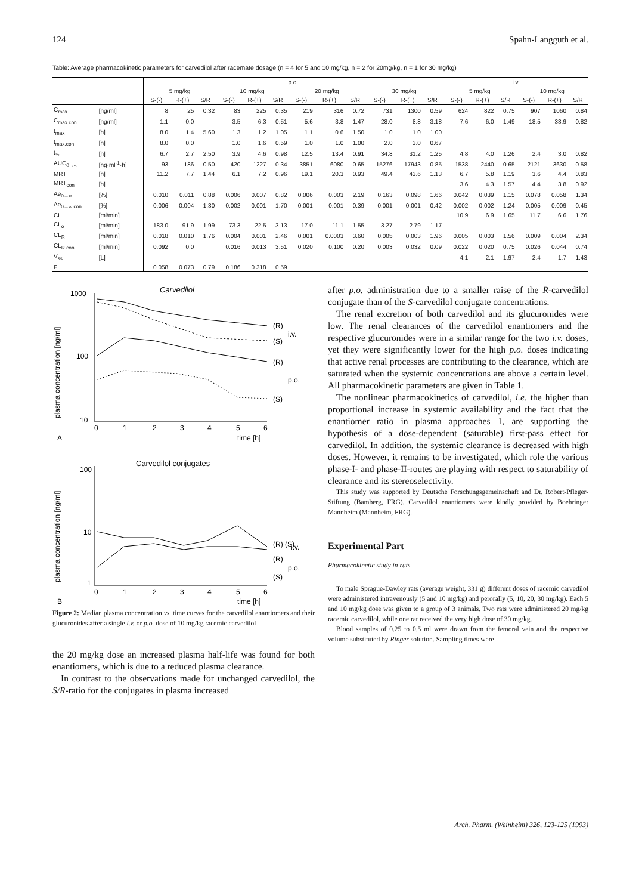124 Spahn-Langguth et al.
Table: Average pharmacokinetic parameters for carvedilol after racemate dosage (n = 4 for 5 and 10 mg/kg, n = 2 for 20mg/kg, n = 1 for 30 mg/kg)
| | | p.o. | | | | | | | | | | | | i.v. | | | | | |
| --- | --- | --- | --- | --- | --- | --- | --- | --- | --- | --- | --- | --- | --- | --- | --- | --- | --- | --- | --- |
| | | 5 mg/kg | | | 10 mg/kg | | | 20 mg/kg | | | 30 mg/kg | | | 5 mg/kg | | | 10 mg/kg | | |
| | | S-(-) | R-(+) | S/R | S-(-) | R-(+) | S/R | S-(-) | R-(+) | S/R | S-(-) | R-(+) | S/R | S-(-) | R-(+) | S/R | S-(-) | R-(+) | S/R |
| C<sub>max</sub> | [ng/ml] | 8 | 25 | 0.32 | 83 | 225 | 0.35 | 219 | 316 | 0.72 | 731 | 1300 | 0.59 | 624 | 822 | 0.75 | 907 | 1060 | 0.84 |
| C<sub>max.con</sub> | [ng/ml] | 1.1 | 0.0 | | 3.5 | 6.3 | 0.51 | 5.6 | 3.8 | 1.47 | 28.0 | 8.8 | 3.18 | 7.6 | 6.0 | 1.49 | 18.5 | 33.9 | 0.82 |
| t<sub>max</sub> | [h] | 8.0 | 1.4 | 5.60 | 1.3 | 1.2 | 1.05 | 1.1 | 0.6 | 1.50 | 1.0 | 1.0 | 1.00 | | | | | | |
| t<sub>max.con</sub> | [h] | 8.0 | 0.0 | | 1.0 | 1.6 | 0.59 | 1.0 | 1.0 | 1.00 | 2.0 | 3.0 | 0.67 | | | | | | |
| t<sub>½</sub> | [h] | 6.7 | 2.7 | 2.50 | 3.9 | 4.6 | 0.98 | 12.5 | 13.4 | 0.91 | 34.8 | 31.2 | 1.25 | 4.8 | 4.0 | 1.26 | 2.4 | 3.0 | 0.82 |
| AUC<sub>0→∞</sub> | [ng·ml<sup>-1</sup>·h] | 93 | 186 | 0.50 | 420 | 1227 | 0.34 | 3851 | 6080 | 0.65 | 15276 | 17943 | 0.85 | 1538 | 2440 | 0.65 | 2121 | 3630 | 0.58 |
| MRT | [h] | 11.2 | 7.7 | 1.44 | 6.1 | 7.2 | 0.96 | 19.1 | 20.3 | 0.93 | 49.4 | 43.6 | 1.13 | 6.7 | 5.8 | 1.19 | 3.6 | 4.4 | 0.83 |
| MRT<sub>con</sub> | [h] | | | | | | | | | | | | | 3.6 | 4.3 | 1.57 | 4.4 | 3.8 | 0.92 |
| Ae<sub>0→∞</sub> | [%] | 0.010 | 0.011 | 0.88 | 0.006 | 0.007 | 0.82 | 0.006 | 0.003 | 2.19 | 0.163 | 0.098 | 1.66 | 0.042 | 0.039 | 1.15 | 0.078 | 0.058 | 1.34 |
| Ae<sub>0→∞.con</sub> | [%] | 0.006 | 0.004 | 1.30 | 0.002 | 0.001 | 1.70 | 0.001 | 0.001 | 0.39 | 0.001 | 0.001 | 0.42 | 0.002 | 0.002 | 1.24 | 0.005 | 0.009 | 0.45 |
| CL | [ml/min] | | | | | | | | | | | | | 10.9 | 6.9 | 1.65 | 11.7 | 6.6 | 1.76 |
| CL<sub>o</sub> | [ml/min] | 183.0 | 91.9 | 1.99 | 73.3 | 22.5 | 3.13 | 17.0 | 11.1 | 1.55 | 3.27 | 2.79 | 1.17 | | | | | | |
| CL<sub>R</sub> | [ml/min] | 0.018 | 0.010 | 1.76 | 0.004 | 0.001 | 2.46 | 0.001 | 0.0003 | 3.60 | 0.005 | 0.003 | 1.96 | 0.005 | 0.003 | 1.56 | 0.009 | 0.004 | 2.34 |
| CL<sub>R.con</sub> | [ml/min] | 0.092 | 0.0 | | 0.016 | 0.013 | 3.51 | 0.020 | 0.100 | 0.20 | 0.003 | 0.032 | 0.09 | 0.022 | 0.020 | 0.75 | 0.026 | 0.044 | 0.74 |
| V<sub>ss</sub> | [L] | | | | | | | | | | | | | 4.1 | 2.1 | 1.97 | 2.4 | 1.7 | 1.43 |
| F | | 0.058 | 0.073 | 0.79 | 0.186 | 0.318 | 0.59 | | | | | | | | | | | | |
Carvedilol
1000
100
10
(R)
(S)
i.v.
(R)
(S)
p.o.
0
1
2
3
4
5
6
time [h]
A
plasma concentration [ng/ml]
Carvedilol conjugates
100
10
1
(R) (S)
i.v.
(R)
(S)
p.o.
0
1
2
3
4
5
6
time [h]
B
plasma concentration [ng/ml]
Figure 2: Median plasma concentration vs. time curves for the carvedilol enantiomers and their glucuronides after a single i.v. or p.o. dose of 10 mg/kg racemic carvedilol
the 20 mg/kg dose an increased plasma half-life was found for both enantiomers, which is due to a reduced plasma clearance.
In contrast to the observations made for unchanged carvedilol, the S/R-ratio for the conjugates in plasma increased
after p.o. administration due to a smaller raise of the R-carvedilol conjugate than of the S-carvedilol conjugate concentrations.
The renal excretion of both carvedilol and its glucuronides were low. The renal clearances of the carvedilol enantiomers and the respective glucuronides were in a similar range for the two i.v. doses, yet they were significantly lower for the high p.o. doses indicating that active renal processes are contributing to the clearance, which are saturated when the systemic concentrations are above a certain level. All pharmacokinetic parameters are given in Table 1.
The nonlinear pharmacokinetics of carvedilol, i.e. the higher than proportional increase in systemic availability and the fact that the enantiomer ratio in plasma approaches 1, are supporting the hypothesis of a dose-dependent (saturable) first-pass effect for carvedilol. In addition, the systemic clearance is decreased with high doses. However, it remains to be investigated, which role the various phase-I- and phase-II-routes are playing with respect to saturability of clearance and its stereoselectivity.
This study was supported by Deutsche Forschungsgemeinschaft and Dr. Robert-Pfleger-Stiftung (Bamberg, FRG). Carvedilol enantiomers were kindly provided by Boehringer Mannheim (Mannheim, FRG).
Experimental Part
Pharmacokinetic study in rats
To male Sprague-Dawley rats (average weight, 331 g) different doses of racemic carvedilol were administered intravenously (5 and 10 mg/kg) and perorally (5, 10, 20, 30 mg/kg). Each 5 and 10 mg/kg dose was given to a group of 3 animals. Two rats were administered 20 mg/kg racemic carvedilol, while one rat received the very high dose of 30 mg/kg.
Blood samples of 0.25 to 0.5 ml were drawn from the femoral vein and the respective volume substituted by Ringer solution. Sampling times were
Arch. Pharm. (Weinheim) 326, 123-125 (1993)